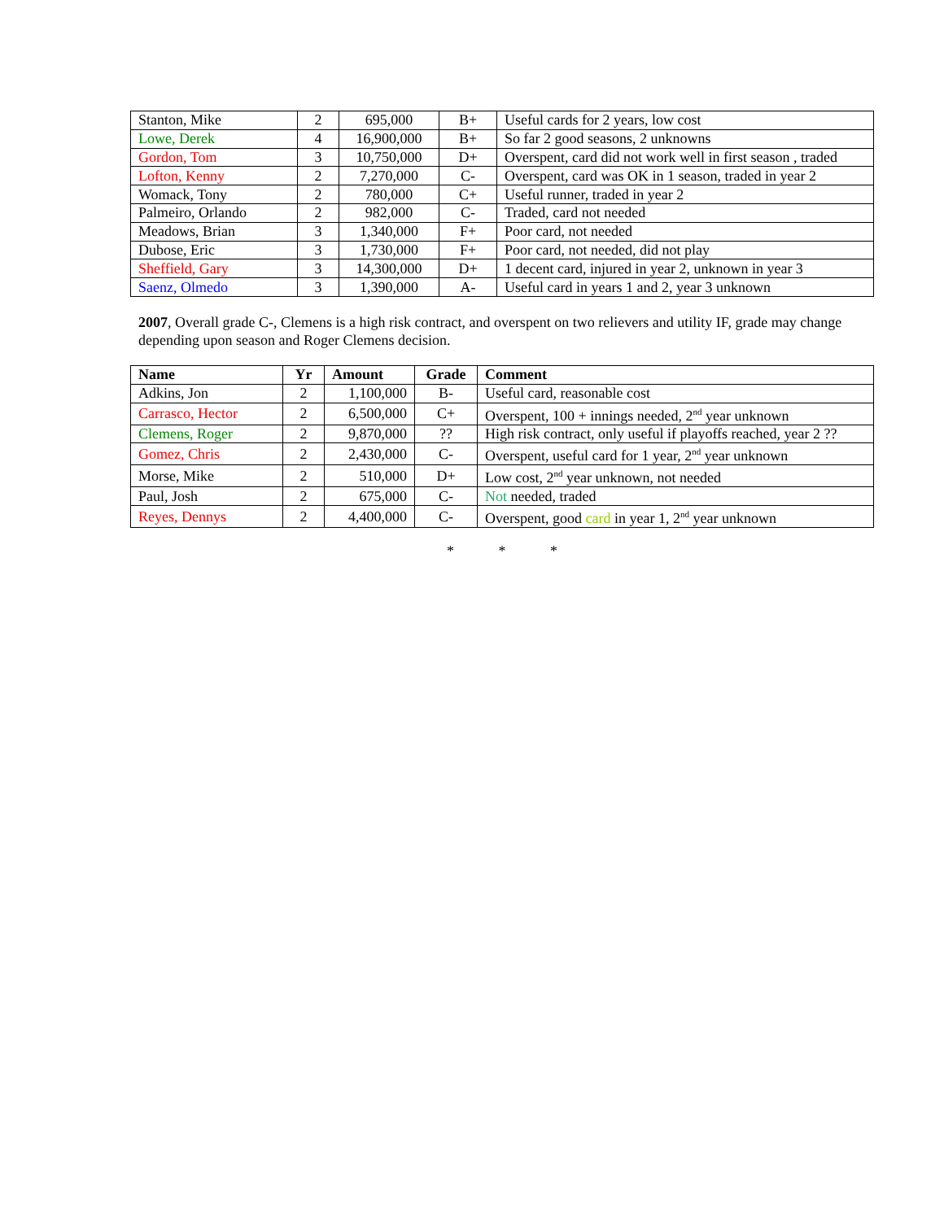| Stanton, Mike | 2 | 695,000 | B+ | Useful cards for 2 years, low cost |
| Lowe, Derek | 4 | 16,900,000 | B+ | So far 2 good seasons, 2 unknowns |
| Gordon, Tom | 3 | 10,750,000 | D+ | Overspent, card did not work well in first season , traded |
| Lofton, Kenny | 2 | 7,270,000 | C- | Overspent, card was OK in 1 season, traded in year 2 |
| Womack, Tony | 2 | 780,000 | C+ | Useful runner, traded in year 2 |
| Palmeiro, Orlando | 2 | 982,000 | C- | Traded, card not needed |
| Meadows, Brian | 3 | 1,340,000 | F+ | Poor card, not needed |
| Dubose, Eric | 3 | 1,730,000 | F+ | Poor card, not needed, did not play |
| Sheffield, Gary | 3 | 14,300,000 | D+ | 1 decent card, injured in year 2, unknown in year 3 |
| Saenz, Olmedo | 3 | 1,390,000 | A- | Useful card in years 1 and 2, year 3 unknown |
2007, Overall grade C-, Clemens is a high risk contract, and overspent on two relievers and utility IF, grade may change depending upon season and Roger Clemens decision.
| Name | Yr | Amount | Grade | Comment |
| --- | --- | --- | --- | --- |
| Adkins, Jon | 2 | 1,100,000 | B- | Useful card, reasonable cost |
| Carrasco, Hector | 2 | 6,500,000 | C+ | Overspent, 100 + innings needed, 2<sup>nd</sup> year unknown |
| Clemens, Roger | 2 | 9,870,000 | ?? | High risk contract, only useful if playoffs reached, year 2 ?? |
| Gomez, Chris | 2 | 2,430,000 | C- | Overspent, useful card for 1 year, 2<sup>nd</sup> year unknown |
| Morse, Mike | 2 | 510,000 | D+ | Low cost, 2<sup>nd</sup> year unknown, not needed |
| Paul, Josh | 2 | 675,000 | C- | Not needed, traded |
| Reyes, Dennys | 2 | 4,400,000 | C- | Overspent, good card in year 1, 2<sup>nd</sup> year unknown |
* * *